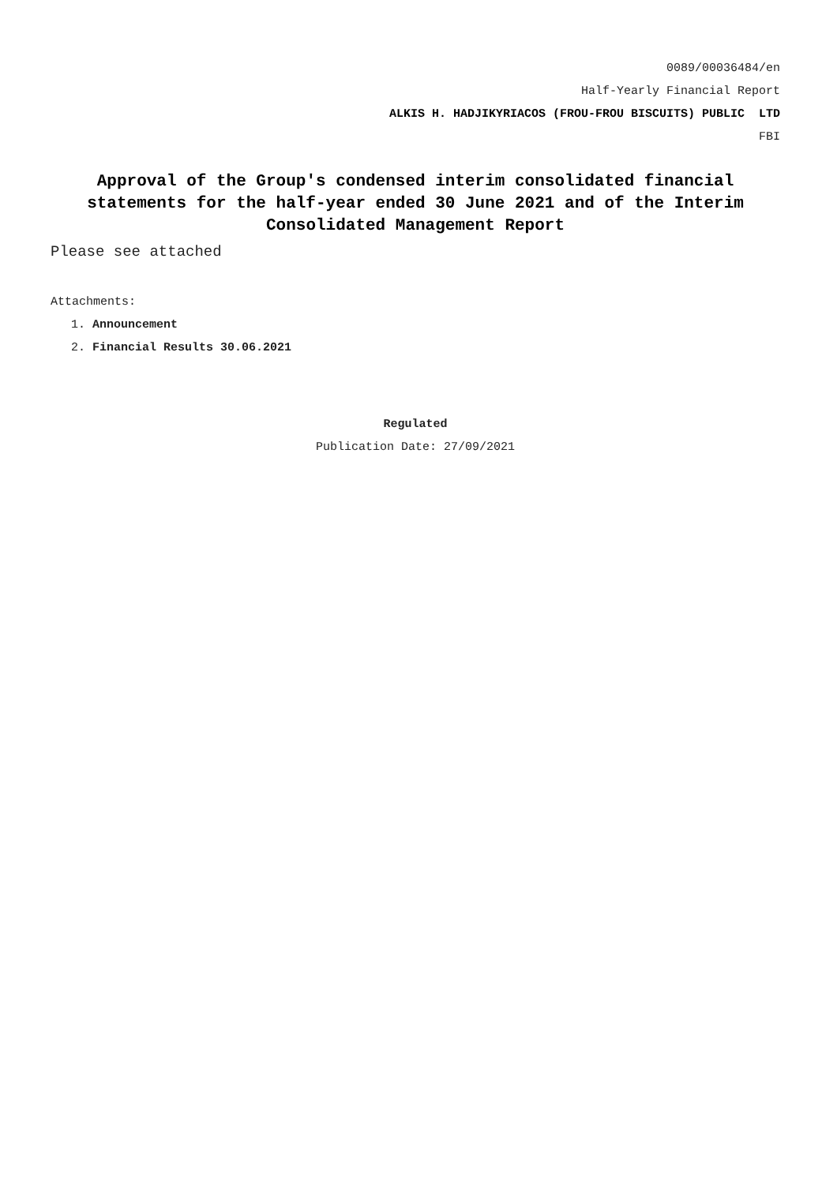0089/00036484/en
Half-Yearly Financial Report
ALKIS H. HADJIKYRIACOS (FROU-FROU BISCUITS) PUBLIC LTD
FBI
Approval of the Group's condensed interim consolidated financial statements for the half-year ended 30 June 2021 and of the Interim Consolidated Management Report
Please see attached
Attachments:
1. Announcement
2. Financial Results 30.06.2021
Regulated
Publication Date: 27/09/2021